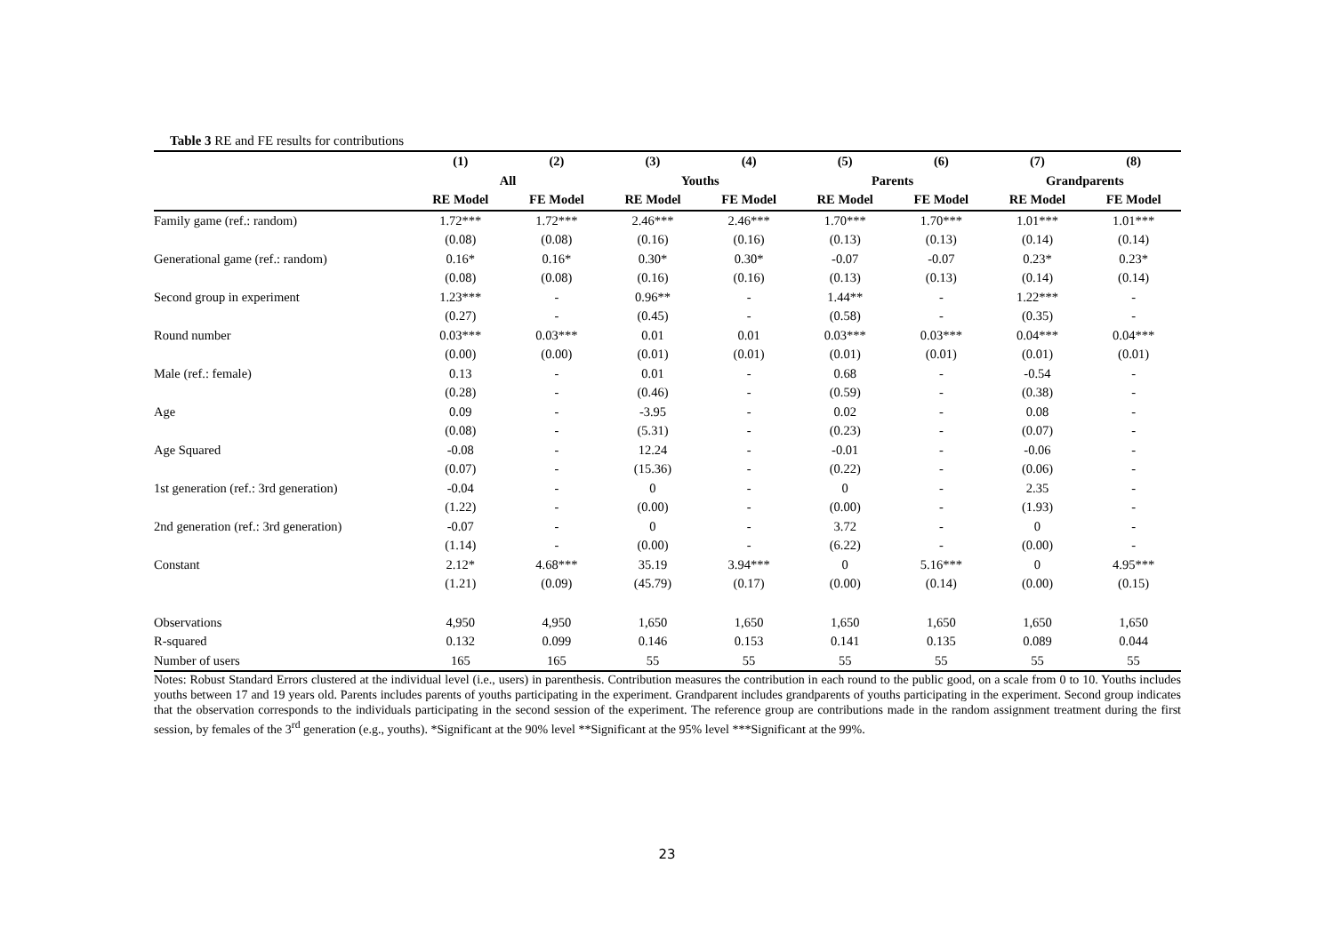Table 3 RE and FE results for contributions
| | (1) | (2) | (3) | (4) | (5) | (6) | (7) | (8) |
| --- | --- | --- | --- | --- | --- | --- | --- | --- |
| | All | | Youths | | Parents | | Grandparents | |
| | RE Model | FE Model | RE Model | FE Model | RE Model | FE Model | RE Model | FE Model |
| Family game (ref.: random) | 1.72*** | 1.72*** | 2.46*** | 2.46*** | 1.70*** | 1.70*** | 1.01*** | 1.01*** |
| | (0.08) | (0.08) | (0.16) | (0.16) | (0.13) | (0.13) | (0.14) | (0.14) |
| Generational game (ref.: random) | 0.16* | 0.16* | 0.30* | 0.30* | -0.07 | -0.07 | 0.23* | 0.23* |
| | (0.08) | (0.08) | (0.16) | (0.16) | (0.13) | (0.13) | (0.14) | (0.14) |
| Second group in experiment | 1.23*** | - | 0.96** | - | 1.44** | - | 1.22*** | - |
| | (0.27) | - | (0.45) | - | (0.58) | - | (0.35) | - |
| Round number | 0.03*** | 0.03*** | 0.01 | 0.01 | 0.03*** | 0.03*** | 0.04*** | 0.04*** |
| | (0.00) | (0.00) | (0.01) | (0.01) | (0.01) | (0.01) | (0.01) | (0.01) |
| Male (ref.: female) | 0.13 | - | 0.01 | - | 0.68 | - | -0.54 | - |
| | (0.28) | - | (0.46) | - | (0.59) | - | (0.38) | - |
| Age | 0.09 | - | -3.95 | - | 0.02 | - | 0.08 | - |
| | (0.08) | - | (5.31) | - | (0.23) | - | (0.07) | - |
| Age Squared | -0.08 | - | 12.24 | - | -0.01 | - | -0.06 | - |
| | (0.07) | - | (15.36) | - | (0.22) | - | (0.06) | - |
| 1st generation (ref.: 3rd generation) | -0.04 | - | 0 | - | 0 | - | 2.35 | - |
| | (1.22) | - | (0.00) | - | (0.00) | - | (1.93) | - |
| 2nd generation (ref.: 3rd generation) | -0.07 | - | 0 | - | 3.72 | - | 0 | - |
| | (1.14) | - | (0.00) | - | (6.22) | - | (0.00) | - |
| Constant | 2.12* | 4.68*** | 35.19 | 3.94*** | 0 | 5.16*** | 0 | 4.95*** |
| | (1.21) | (0.09) | (45.79) | (0.17) | (0.00) | (0.14) | (0.00) | (0.15) |
| Observations | 4,950 | 4,950 | 1,650 | 1,650 | 1,650 | 1,650 | 1,650 | 1,650 |
| R-squared | 0.132 | 0.099 | 0.146 | 0.153 | 0.141 | 0.135 | 0.089 | 0.044 |
| Number of users | 165 | 165 | 55 | 55 | 55 | 55 | 55 | 55 |
Notes: Robust Standard Errors clustered at the individual level (i.e., users) in parenthesis. Contribution measures the contribution in each round to the public good, on a scale from 0 to 10. Youths includes youths between 17 and 19 years old. Parents includes parents of youths participating in the experiment. Grandparent includes grandparents of youths participating in the experiment. Second group indicates that the observation corresponds to the individuals participating in the second session of the experiment. The reference group are contributions made in the random assignment treatment during the first session, by females of the 3<sup>rd</sup> generation (e.g., youths). *Significant at the 90% level **Significant at the 95% level ***Significant at the 99%.
23